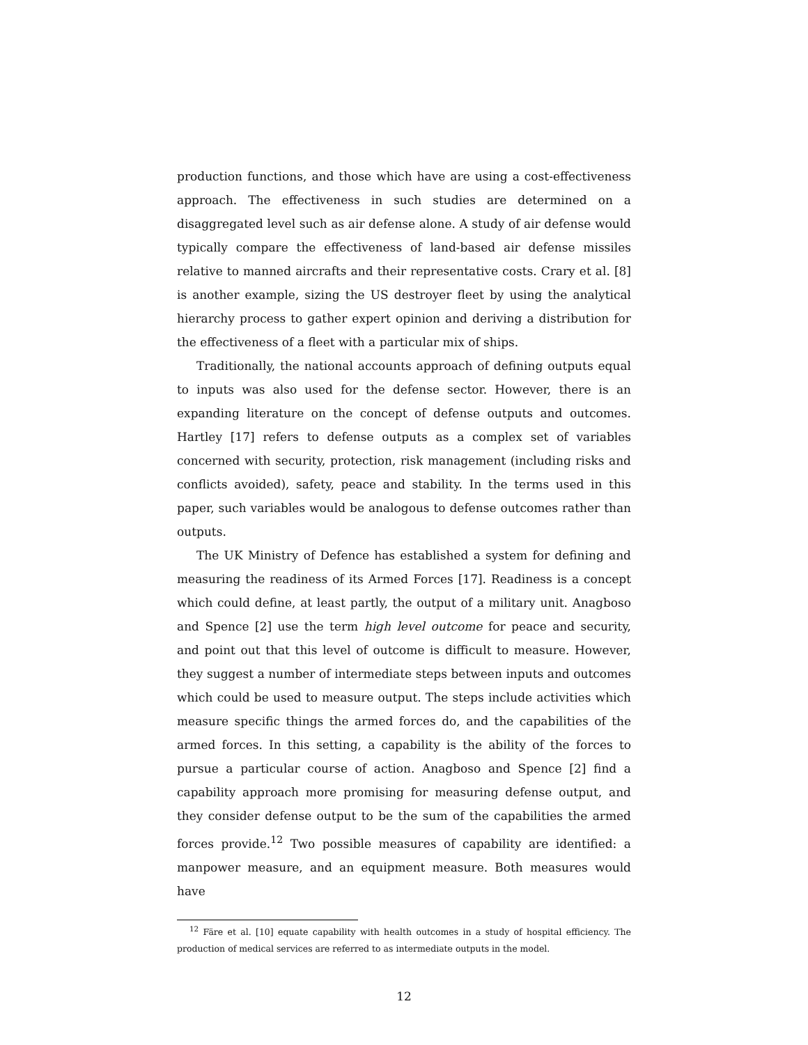production functions, and those which have are using a cost-effectiveness approach. The effectiveness in such studies are determined on a disaggregated level such as air defense alone. A study of air defense would typically compare the effectiveness of land-based air defense missiles relative to manned aircrafts and their representative costs. Crary et al. [8] is another example, sizing the US destroyer fleet by using the analytical hierarchy process to gather expert opinion and deriving a distribution for the effectiveness of a fleet with a particular mix of ships.
Traditionally, the national accounts approach of defining outputs equal to inputs was also used for the defense sector. However, there is an expanding literature on the concept of defense outputs and outcomes. Hartley [17] refers to defense outputs as a complex set of variables concerned with security, protection, risk management (including risks and conflicts avoided), safety, peace and stability. In the terms used in this paper, such variables would be analogous to defense outcomes rather than outputs.
The UK Ministry of Defence has established a system for defining and measuring the readiness of its Armed Forces [17]. Readiness is a concept which could define, at least partly, the output of a military unit. Anagboso and Spence [2] use the term high level outcome for peace and security, and point out that this level of outcome is difficult to measure. However, they suggest a number of intermediate steps between inputs and outcomes which could be used to measure output. The steps include activities which measure specific things the armed forces do, and the capabilities of the armed forces. In this setting, a capability is the ability of the forces to pursue a particular course of action. Anagboso and Spence [2] find a capability approach more promising for measuring defense output, and they consider defense output to be the sum of the capabilities the armed forces provide.<sup>12</sup> Two possible measures of capability are identified: a manpower measure, and an equipment measure. Both measures would have
<sup>12</sup> Färe et al. [10] equate capability with health outcomes in a study of hospital efficiency. The production of medical services are referred to as intermediate outputs in the model.
12